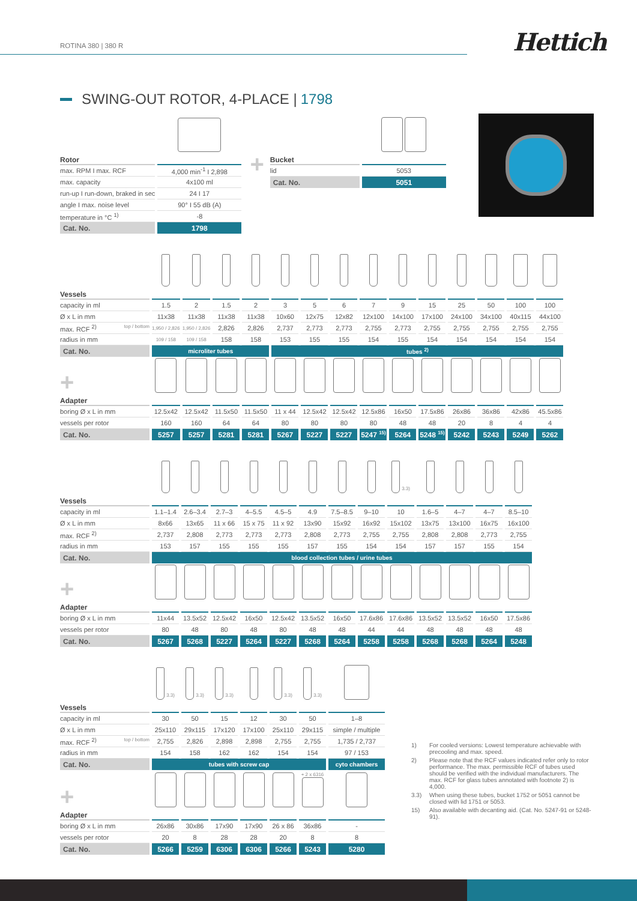ROTINA 380 | 380 R
Hettich
SWING-OUT ROTOR, 4-PLACE | 1798
| Rotor | |
| --- | --- |
| max. RPM I max. RCF | 4,000 min<sup>-1</sup> I 2,898 |
| max. capacity | 4x100 ml |
| run-up I run-down, braked in sec | 24 I 17 |
| angle I max. noise level | 90° I 55 dB (A) |
| temperature in °C <sup>1)</sup> | -8 |
| Cat. No. | 1798 |
+
| Bucket | |
| --- | --- |
| lid | 5053 |
| Cat. No. | 5051 |
| Vessels | | | | | | | | | | | | | | |
| --- | --- | --- | --- | --- | --- | --- | --- | --- | --- | --- | --- | --- | --- | --- |
| capacity in ml | 1.5 | 2 | 1.5 | 2 | 3 | 5 | 6 | 7 | 9 | 15 | 25 | 50 | 100 | 100 |
| Ø x L in mm | 11x38 | 11x38 | 11x38 | 11x38 | 10x60 | 12x75 | 12x82 | 12x100 | 14x100 | 17x100 | 24x100 | 34x100 | 40x115 | 44x100 |
| max. RCF <sup>2)</sup> top / bottom | 1,950 / 2,826 | 1,950 / 2,826 | 2,826 | 2,826 | 2,737 | 2,773 | 2,773 | 2,755 | 2,773 | 2,755 | 2,755 | 2,755 | 2,755 | 2,755 |
| radius in mm | 109 / 158 | 109 / 158 | 158 | 158 | 153 | 155 | 155 | 154 | 155 | 154 | 154 | 154 | 154 | 154 |
| Cat. No. | microliter tubes | | | | tubes <sup>2)</sup> | | | | | | | | | |
| + | | | | | | | | | | | | | | |
| Adapter | | | | | | | | | | | | | | |
| boring Ø x L in mm | 12.5x42 | 12.5x42 | 11.5x50 | 11.5x50 | 11 x 44 | 12.5x42 | 12.5x42 | 12.5x86 | 16x50 | 17.5x86 | 26x86 | 36x86 | 42x86 | 45.5x86 |
| vessels per rotor | 160 | 160 | 64 | 64 | 80 | 80 | 80 | 80 | 48 | 48 | 20 | 8 | 4 | 4 |
| Cat. No. | 5257 | 5257 | 5281 | 5281 | 5267 | 5227 | 5227 | 5247 <sup>15)</sup> | 5264 | 5248 <sup>15)</sup> | 5242 | 5243 | 5249 | 5262 |
| | | | | | | | | | <sup>3.3)</sup> | | | | |
| Vessels | | | | | | | | | | | | | |
| capacity in ml | 1.1–1.4 | 2.6–3.4 | 2.7–3 | 4–5.5 | 4.5–5 | 4.9 | 7.5–8.5 | 9–10 | 10 | 1.6–5 | 4–7 | 4–7 | 8.5–10 |
| Ø x L in mm | 8x66 | 13x65 | 11 x 66 | 15 x 75 | 11 x 92 | 13x90 | 15x92 | 16x92 | 15x102 | 13x75 | 13x100 | 16x75 | 16x100 |
| max. RCF <sup>2)</sup> | 2,737 | 2,808 | 2,773 | 2,773 | 2,773 | 2,808 | 2,773 | 2,755 | 2,755 | 2,808 | 2,808 | 2,773 | 2,755 |
| radius in mm | 153 | 157 | 155 | 155 | 155 | 157 | 155 | 154 | 154 | 157 | 157 | 155 | 154 |
| Cat. No. | blood collection tubes / urine tubes | | | | | | | | | | | | |
| + | | | | | | | | | | | | | |
| Adapter | | | | | | | | | | | | | |
| boring Ø x L in mm | 11x44 | 13.5x52 | 12.5x42 | 16x50 | 12.5x42 | 13.5x52 | 16x50 | 17.6x86 | 17.6x86 | 13.5x52 | 13.5x52 | 16x50 | 17.5x86 |
| vessels per rotor | 80 | 48 | 80 | 48 | 80 | 48 | 48 | 44 | 44 | 48 | 48 | 48 | 48 |
| Cat. No. | 5267 | 5268 | 5227 | 5264 | 5227 | 5268 | 5264 | 5258 | 5258 | 5268 | 5268 | 5264 | 5248 |
| | <sup>3.3)</sup> | <sup>3.3)</sup> | <sup>3.3)</sup> | | <sup>3.3)</sup> | <sup>3.3)</sup> | |
| Vessels | | | | | | | |
| capacity in ml | 30 | 50 | 15 | 12 | 30 | 50 | 1–8 |
| Ø x L in mm | 25x110 | 29x115 | 17x120 | 17x100 | 25x110 | 29x115 | simple / multiple |
| max. RCF <sup>2)</sup> top / bottom | 2,755 | 2,826 | 2,898 | 2,898 | 2,755 | 2,755 | 1,735 / 2,737 |
| radius in mm | 154 | 158 | 162 | 162 | 154 | 154 | 97 / 153 |
| Cat. No. | tubes with screw cap | | | | | | cyto chambers |
| + | | | | | | + 2 x 6316 | |
| Adapter | | | | | | | |
| boring Ø x L in mm | 26x86 | 30x86 | 17x90 | 17x90 | 26 x 86 | 36x86 | - |
| vessels per rotor | 20 | 8 | 28 | 28 | 20 | 8 | 8 |
| Cat. No. | 5266 | 5259 | 6306 | 6306 | 5266 | 5243 | 5280 |
1) For cooled versions: Lowest temperature achievable with precooling and max. speed.
2) Please note that the RCF values indicated refer only to rotor performance. The max. permissible RCF of tubes used should be verified with the individual manufacturers. The max. RCF for glass tubes annotated with footnote 2) is 4,000.
3.3) When using these tubes, bucket 1752 or 5051 cannot be closed with lid 1751 or 5053.
15) Also available with decanting aid. (Cat. No. 5247-91 or 5248-91).